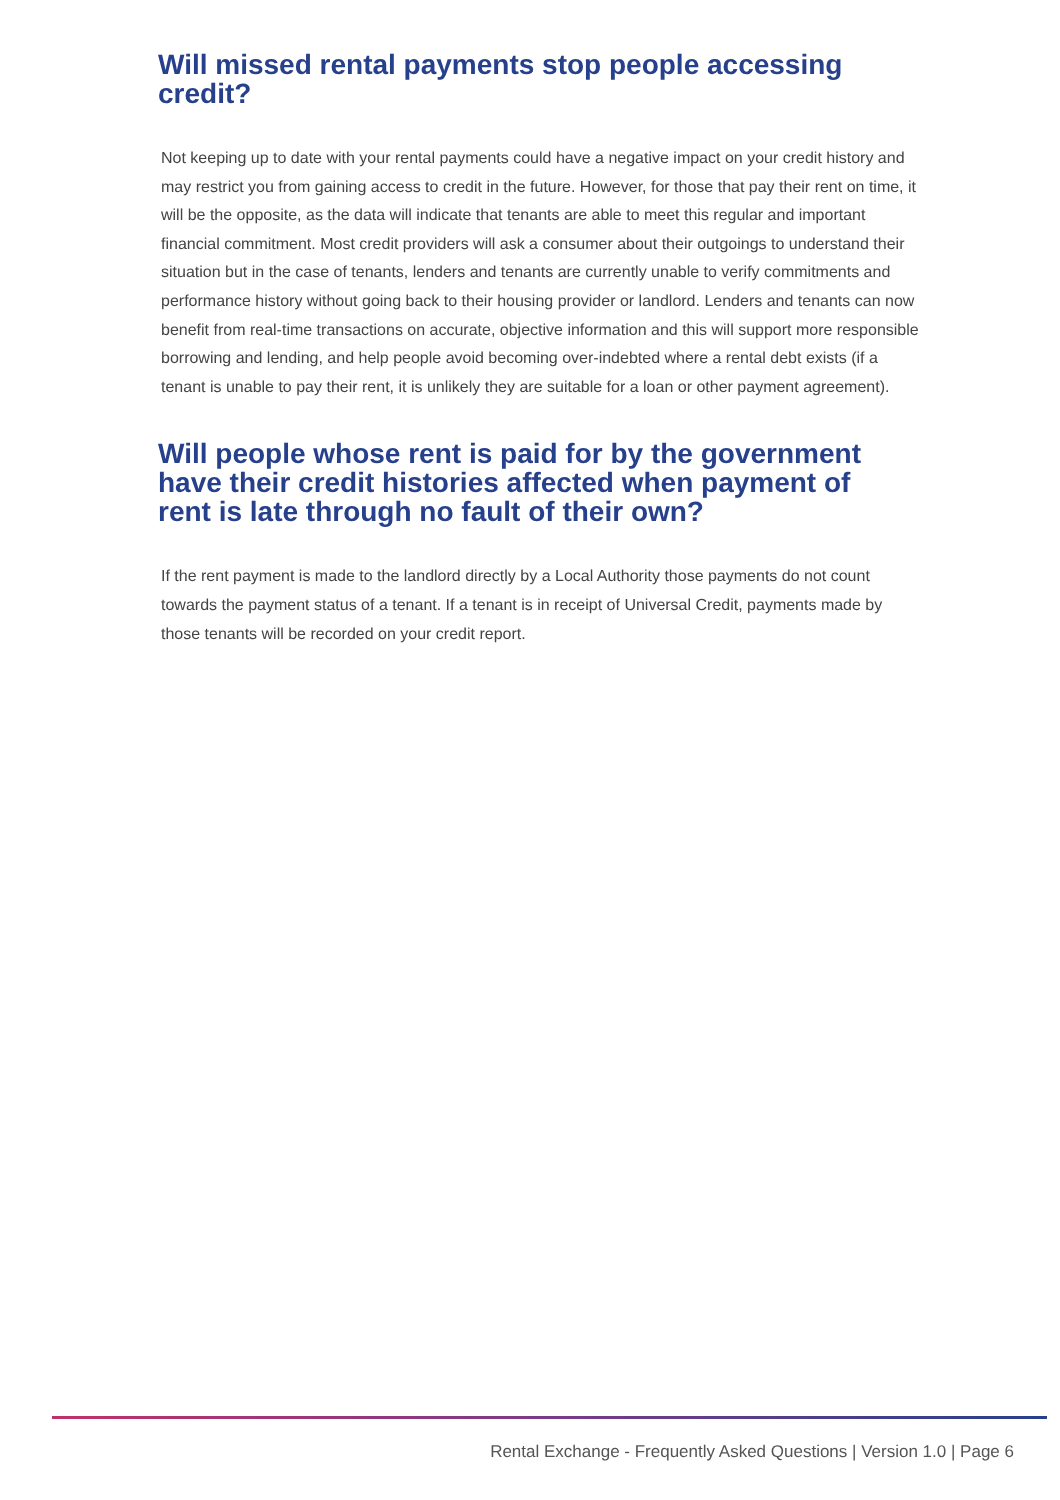Will missed rental payments stop people accessing credit?
Not keeping up to date with your rental payments could have a negative impact on your credit history and may restrict you from gaining access to credit in the future. However, for those that pay their rent on time, it will be the opposite, as the data will indicate that tenants are able to meet this regular and important financial commitment. Most credit providers will ask a consumer about their outgoings to understand their situation but in the case of tenants, lenders and tenants are currently unable to verify commitments and performance history without going back to their housing provider or landlord. Lenders and tenants can now benefit from real-time transactions on accurate, objective information and this will support more responsible borrowing and lending, and help people avoid becoming over-indebted where a rental debt exists (if a tenant is unable to pay their rent, it is unlikely they are suitable for a loan or other payment agreement).
Will people whose rent is paid for by the government have their credit histories affected when payment of rent is late through no fault of their own?
If the rent payment is made to the landlord directly by a Local Authority those payments do not count towards the payment status of a tenant. If a tenant is in receipt of Universal Credit, payments made by those tenants will be recorded on your credit report.
Rental Exchange - Frequently Asked Questions | Version 1.0 | Page 6